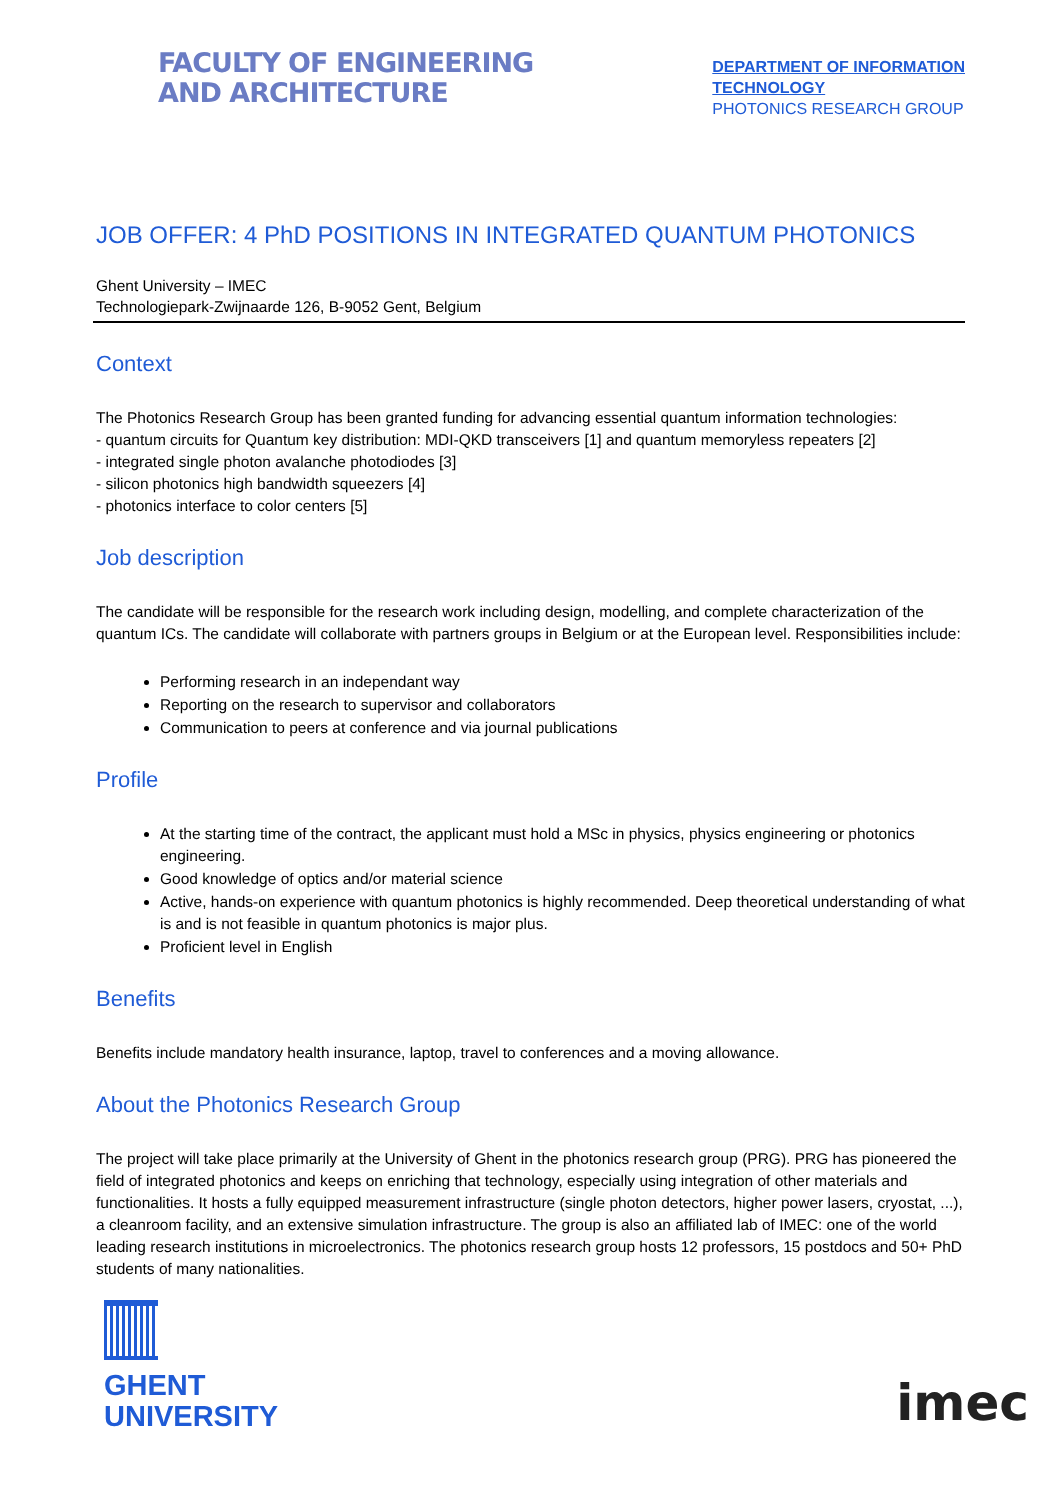FACULTY OF ENGINEERING
AND ARCHITECTURE
DEPARTMENT OF INFORMATION
TECHNOLOGY
PHOTONICS RESEARCH GROUP
JOB OFFER: 4 PhD POSITIONS IN INTEGRATED QUANTUM PHOTONICS
Ghent University – IMEC
Technologiepark-Zwijnaarde 126, B-9052 Gent, Belgium
Context
The Photonics Research Group has been granted funding for advancing essential quantum information technologies:
- quantum circuits for Quantum key distribution: MDI-QKD transceivers [1] and quantum memoryless repeaters [2]
- integrated single photon avalanche photodiodes [3]
- silicon photonics high bandwidth squeezers [4]
- photonics interface to color centers [5]
Job description
The candidate will be responsible for the research work including design, modelling, and complete characterization of the quantum ICs. The candidate will collaborate with partners groups in Belgium or at the European level. Responsibilities include:
Performing research in an independant way
Reporting on the research to supervisor and collaborators
Communication to peers at conference and via journal publications
Profile
At the starting time of the contract, the applicant must hold a MSc in physics, physics engineering or photonics engineering.
Good knowledge of optics and/or material science
Active, hands-on experience with quantum photonics is highly recommended. Deep theoretical understanding of what is and is not feasible in quantum photonics is major plus.
Proficient level in English
Benefits
Benefits include mandatory health insurance, laptop, travel to conferences and a moving allowance.
About the Photonics Research Group
The project will take place primarily at the University of Ghent in the photonics research group (PRG). PRG has pioneered the field of integrated photonics and keeps on enriching that technology, especially using integration of other materials and functionalities. It hosts a fully equipped measurement infrastructure (single photon detectors, higher power lasers, cryostat, ...), a cleanroom facility, and an extensive simulation infrastructure. The group is also an affiliated lab of IMEC: one of the world leading research institutions in microelectronics. The photonics research group hosts 12 professors, 15 postdocs and 50+ PhD students of many nationalities.
GHENT
UNIVERSITY
imec